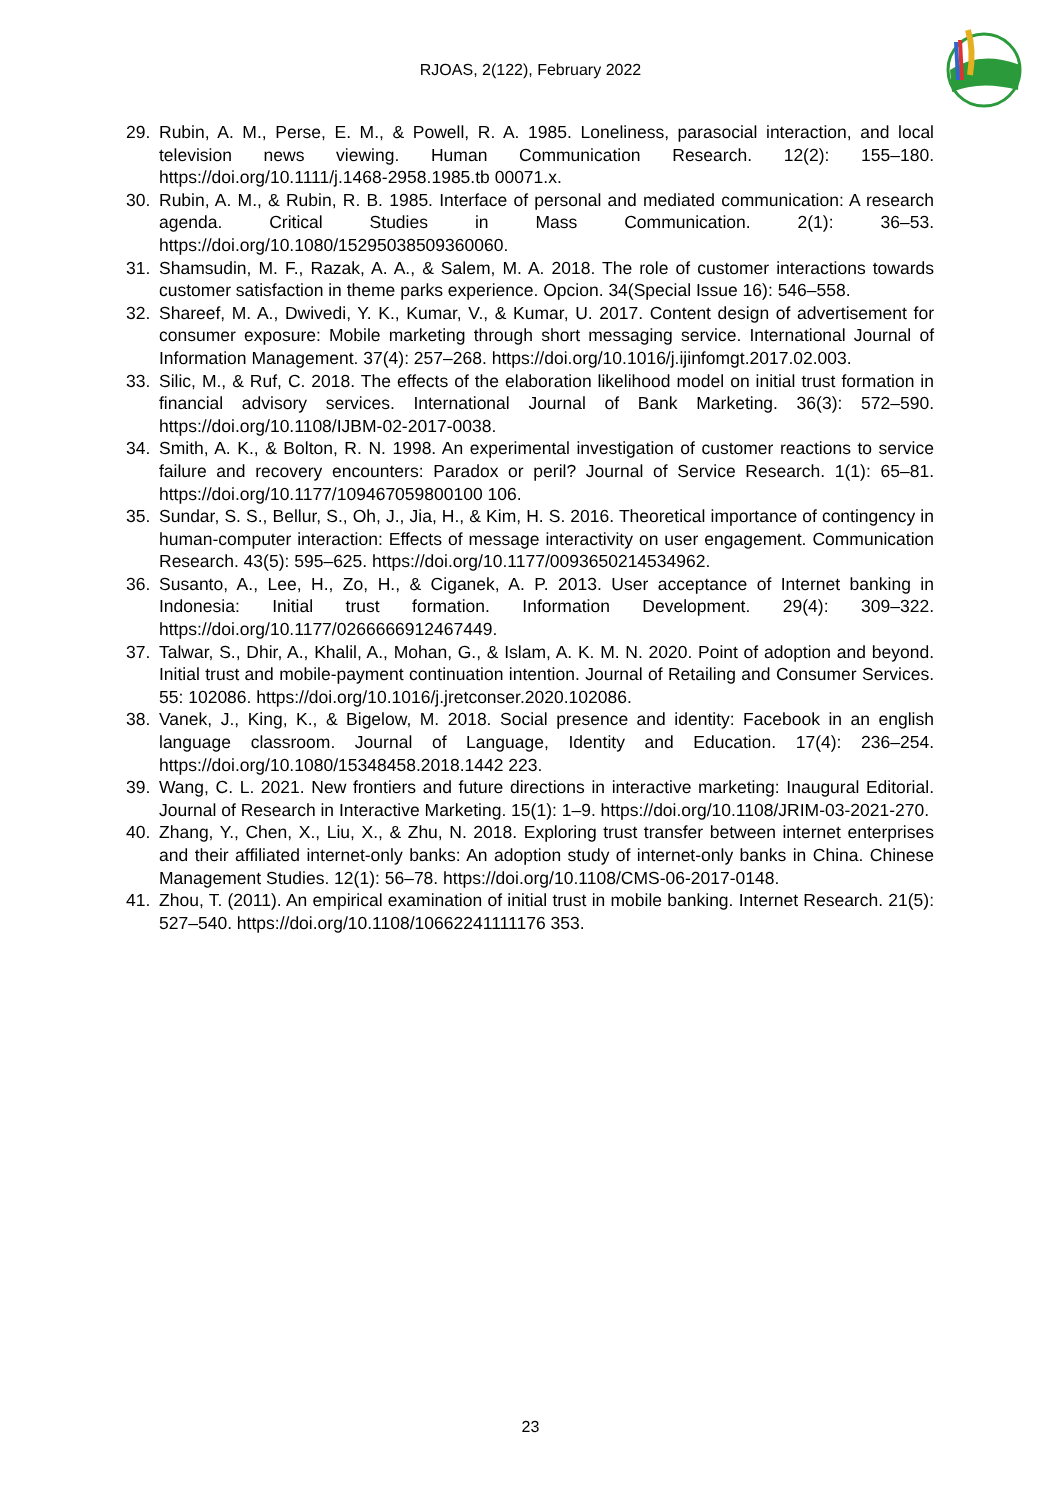RJOAS, 2(122), February 2022
29. Rubin, A. M., Perse, E. M., & Powell, R. A. 1985. Loneliness, parasocial interaction, and local television news viewing. Human Communication Research. 12(2): 155–180. https://doi.org/10.1111/j.1468-2958.1985.tb 00071.x.
30. Rubin, A. M., & Rubin, R. B. 1985. Interface of personal and mediated communication: A research agenda. Critical Studies in Mass Communication. 2(1): 36–53. https://doi.org/10.1080/15295038509360060.
31. Shamsudin, M. F., Razak, A. A., & Salem, M. A. 2018. The role of customer interactions towards customer satisfaction in theme parks experience. Opcion. 34(Special Issue 16): 546–558.
32. Shareef, M. A., Dwivedi, Y. K., Kumar, V., & Kumar, U. 2017. Content design of advertisement for consumer exposure: Mobile marketing through short messaging service. International Journal of Information Management. 37(4): 257–268. https://doi.org/10.1016/j.ijinfomgt.2017.02.003.
33. Silic, M., & Ruf, C. 2018. The effects of the elaboration likelihood model on initial trust formation in financial advisory services. International Journal of Bank Marketing. 36(3): 572–590. https://doi.org/10.1108/IJBM-02-2017-0038.
34. Smith, A. K., & Bolton, R. N. 1998. An experimental investigation of customer reactions to service failure and recovery encounters: Paradox or peril? Journal of Service Research. 1(1): 65–81. https://doi.org/10.1177/109467059800100 106.
35. Sundar, S. S., Bellur, S., Oh, J., Jia, H., & Kim, H. S. 2016. Theoretical importance of contingency in human-computer interaction: Effects of message interactivity on user engagement. Communication Research. 43(5): 595–625. https://doi.org/10.1177/0093650214534962.
36. Susanto, A., Lee, H., Zo, H., & Ciganek, A. P. 2013. User acceptance of Internet banking in Indonesia: Initial trust formation. Information Development. 29(4): 309–322. https://doi.org/10.1177/0266666912467449.
37. Talwar, S., Dhir, A., Khalil, A., Mohan, G., & Islam, A. K. M. N. 2020. Point of adoption and beyond. Initial trust and mobile-payment continuation intention. Journal of Retailing and Consumer Services. 55: 102086. https://doi.org/10.1016/j.jretconser.2020.102086.
38. Vanek, J., King, K., & Bigelow, M. 2018. Social presence and identity: Facebook in an english language classroom. Journal of Language, Identity and Education. 17(4): 236–254. https://doi.org/10.1080/15348458.2018.1442 223.
39. Wang, C. L. 2021. New frontiers and future directions in interactive marketing: Inaugural Editorial. Journal of Research in Interactive Marketing. 15(1): 1–9. https://doi.org/10.1108/JRIM-03-2021-270.
40. Zhang, Y., Chen, X., Liu, X., & Zhu, N. 2018. Exploring trust transfer between internet enterprises and their affiliated internet-only banks: An adoption study of internet-only banks in China. Chinese Management Studies. 12(1): 56–78. https://doi.org/10.1108/CMS-06-2017-0148.
41. Zhou, T. (2011). An empirical examination of initial trust in mobile banking. Internet Research. 21(5): 527–540. https://doi.org/10.1108/10662241111176 353.
23